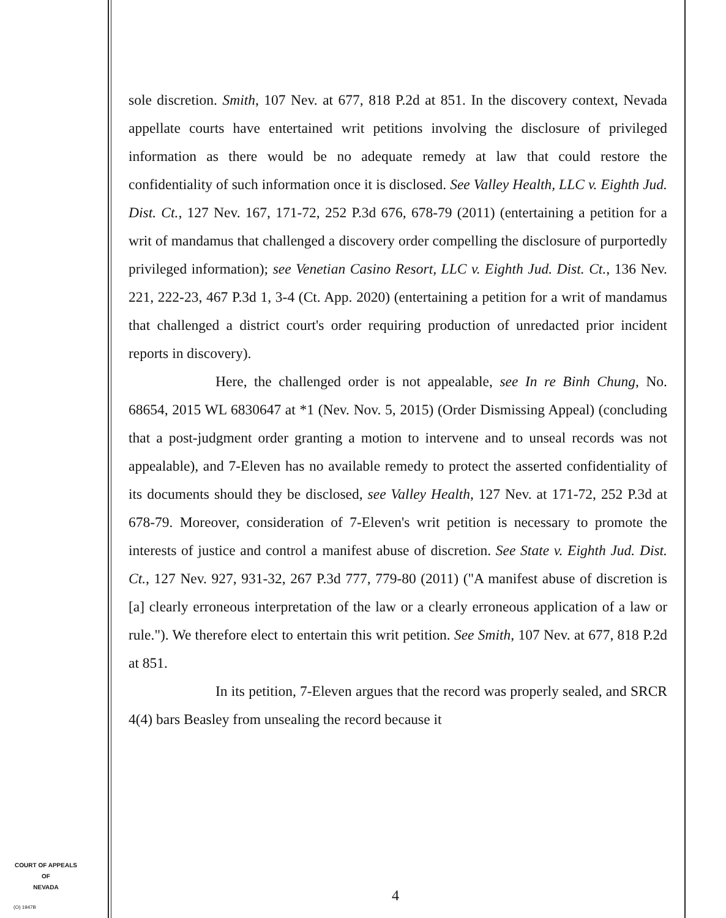sole discretion. Smith, 107 Nev. at 677, 818 P.2d at 851. In the discovery context, Nevada appellate courts have entertained writ petitions involving the disclosure of privileged information as there would be no adequate remedy at law that could restore the confidentiality of such information once it is disclosed. See Valley Health, LLC v. Eighth Jud. Dist. Ct., 127 Nev. 167, 171-72, 252 P.3d 676, 678-79 (2011) (entertaining a petition for a writ of mandamus that challenged a discovery order compelling the disclosure of purportedly privileged information); see Venetian Casino Resort, LLC v. Eighth Jud. Dist. Ct., 136 Nev. 221, 222-23, 467 P.3d 1, 3-4 (Ct. App. 2020) (entertaining a petition for a writ of mandamus that challenged a district court's order requiring production of unredacted prior incident reports in discovery).
Here, the challenged order is not appealable, see In re Binh Chung, No. 68654, 2015 WL 6830647 at *1 (Nev. Nov. 5, 2015) (Order Dismissing Appeal) (concluding that a post-judgment order granting a motion to intervene and to unseal records was not appealable), and 7-Eleven has no available remedy to protect the asserted confidentiality of its documents should they be disclosed, see Valley Health, 127 Nev. at 171-72, 252 P.3d at 678-79. Moreover, consideration of 7-Eleven's writ petition is necessary to promote the interests of justice and control a manifest abuse of discretion. See State v. Eighth Jud. Dist. Ct., 127 Nev. 927, 931-32, 267 P.3d 777, 779-80 (2011) ("A manifest abuse of discretion is [a] clearly erroneous interpretation of the law or a clearly erroneous application of a law or rule."). We therefore elect to entertain this writ petition. See Smith, 107 Nev. at 677, 818 P.2d at 851.
In its petition, 7-Eleven argues that the record was properly sealed, and SRCR 4(4) bars Beasley from unsealing the record because it
COURT OF APPEALS
OF
NEVADA
(O) 1947B
4